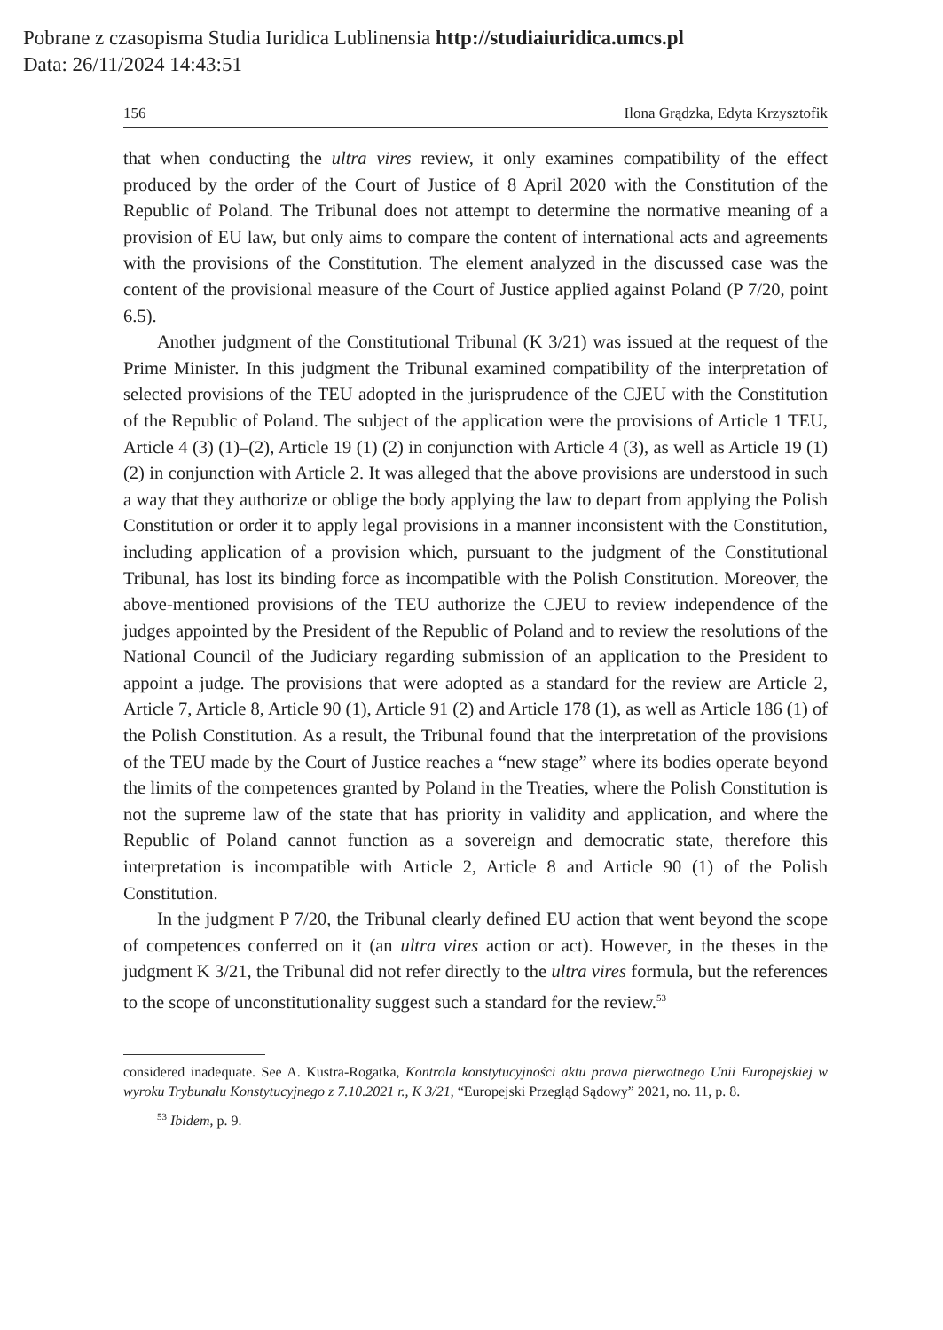Pobrane z czasopisma Studia Iuridica Lublinensia http://studiaiuridica.umcs.pl
Data: 26/11/2024 14:43:51
156 Ilona Grądzka, Edyta Krzysztofik
that when conducting the ultra vires review, it only examines compatibility of the effect produced by the order of the Court of Justice of 8 April 2020 with the Constitution of the Republic of Poland. The Tribunal does not attempt to determine the normative meaning of a provision of EU law, but only aims to compare the content of international acts and agreements with the provisions of the Constitution. The element analyzed in the discussed case was the content of the provisional measure of the Court of Justice applied against Poland (P 7/20, point 6.5).
Another judgment of the Constitutional Tribunal (K 3/21) was issued at the request of the Prime Minister. In this judgment the Tribunal examined compatibility of the interpretation of selected provisions of the TEU adopted in the jurisprudence of the CJEU with the Constitution of the Republic of Poland. The subject of the application were the provisions of Article 1 TEU, Article 4 (3) (1)–(2), Article 19 (1) (2) in conjunction with Article 4 (3), as well as Article 19 (1) (2) in conjunction with Article 2. It was alleged that the above provisions are understood in such a way that they authorize or oblige the body applying the law to depart from applying the Polish Constitution or order it to apply legal provisions in a manner inconsistent with the Constitution, including application of a provision which, pursuant to the judgment of the Constitutional Tribunal, has lost its binding force as incompatible with the Polish Constitution. Moreover, the above-mentioned provisions of the TEU authorize the CJEU to review independence of the judges appointed by the President of the Republic of Poland and to review the resolutions of the National Council of the Judiciary regarding submission of an application to the President to appoint a judge. The provisions that were adopted as a standard for the review are Article 2, Article 7, Article 8, Article 90 (1), Article 91 (2) and Article 178 (1), as well as Article 186 (1) of the Polish Constitution. As a result, the Tribunal found that the interpretation of the provisions of the TEU made by the Court of Justice reaches a “new stage” where its bodies operate beyond the limits of the competences granted by Poland in the Treaties, where the Polish Constitution is not the supreme law of the state that has priority in validity and application, and where the Republic of Poland cannot function as a sovereign and democratic state, therefore this interpretation is incompatible with Article 2, Article 8 and Article 90 (1) of the Polish Constitution.
In the judgment P 7/20, the Tribunal clearly defined EU action that went beyond the scope of competences conferred on it (an ultra vires action or act). However, in the theses in the judgment K 3/21, the Tribunal did not refer directly to the ultra vires formula, but the references to the scope of unconstitutionality suggest such a standard for the review.<sup>53</sup>
considered inadequate. See A. Kustra-Rogatka, Kontrola konstytucyjności aktu prawa pierwotnego Unii Europejskiej w wyroku Trybunału Konstytucyjnego z 7.10.2021 r., K 3/21, “Europejski Przegląd Sądowy” 2021, no. 11, p. 8.
<sup>53</sup> Ibidem, p. 9.